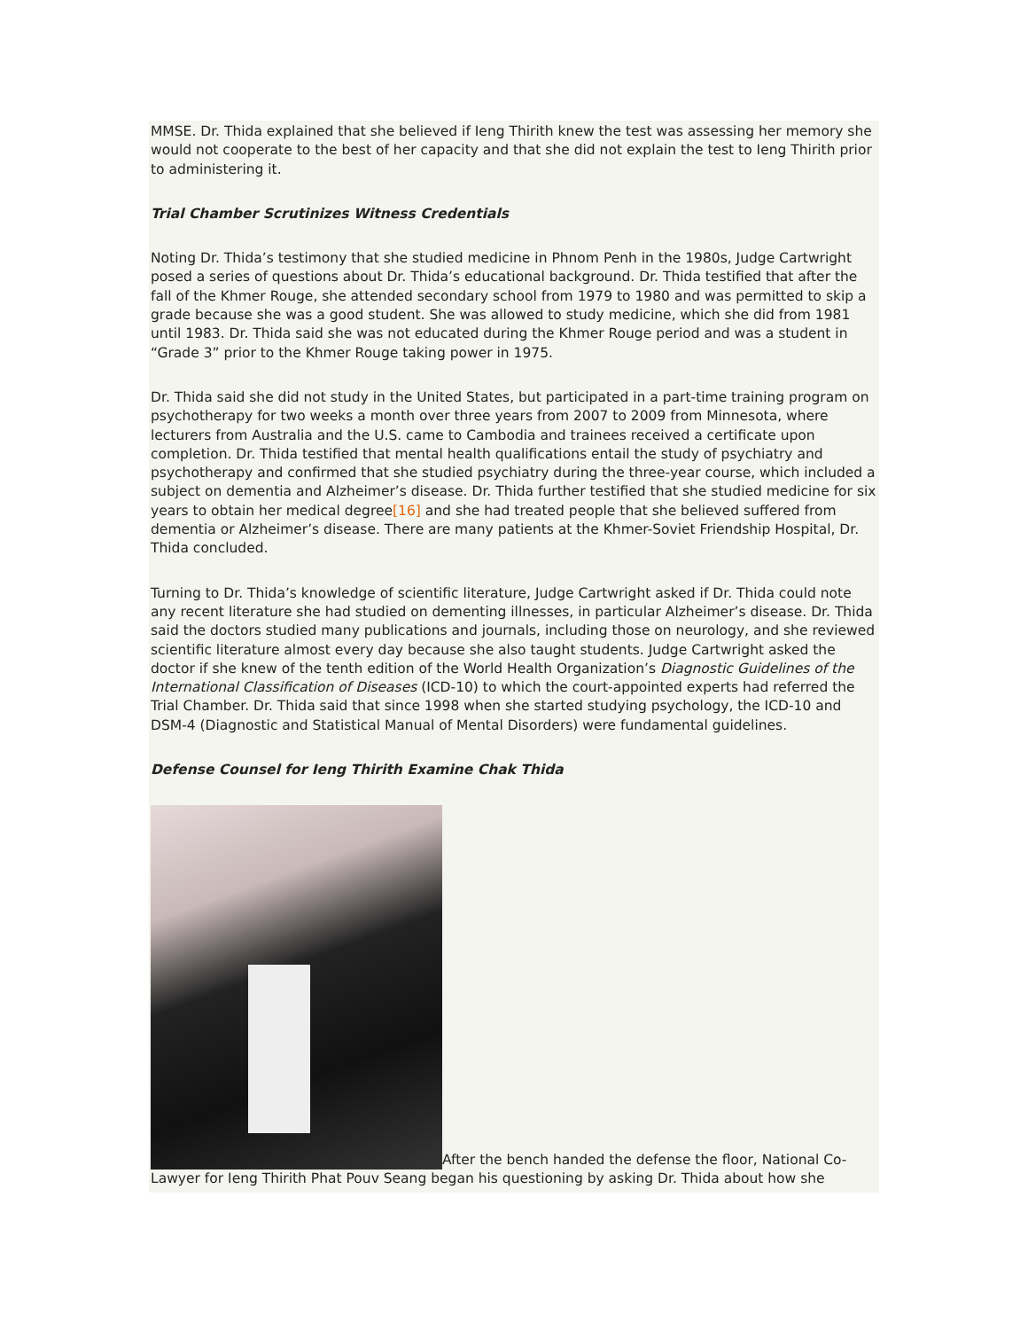MMSE. Dr. Thida explained that she believed if Ieng Thirith knew the test was assessing her memory she would not cooperate to the best of her capacity and that she did not explain the test to Ieng Thirith prior to administering it.
Trial Chamber Scrutinizes Witness Credentials
Noting Dr. Thida’s testimony that she studied medicine in Phnom Penh in the 1980s, Judge Cartwright posed a series of questions about Dr. Thida’s educational background. Dr. Thida testified that after the fall of the Khmer Rouge, she attended secondary school from 1979 to 1980 and was permitted to skip a grade because she was a good student. She was allowed to study medicine, which she did from 1981 until 1983. Dr. Thida said she was not educated during the Khmer Rouge period and was a student in “Grade 3” prior to the Khmer Rouge taking power in 1975.
Dr. Thida said she did not study in the United States, but participated in a part-time training program on psychotherapy for two weeks a month over three years from 2007 to 2009 from Minnesota, where lecturers from Australia and the U.S. came to Cambodia and trainees received a certificate upon completion. Dr. Thida testified that mental health qualifications entail the study of psychiatry and psychotherapy and confirmed that she studied psychiatry during the three-year course, which included a subject on dementia and Alzheimer’s disease. Dr. Thida further testified that she studied medicine for six years to obtain her medical degree[16] and she had treated people that she believed suffered from dementia or Alzheimer’s disease. There are many patients at the Khmer-Soviet Friendship Hospital, Dr. Thida concluded.
Turning to Dr. Thida’s knowledge of scientific literature, Judge Cartwright asked if Dr. Thida could note any recent literature she had studied on dementing illnesses, in particular Alzheimer’s disease. Dr. Thida said the doctors studied many publications and journals, including those on neurology, and she reviewed scientific literature almost every day because she also taught students. Judge Cartwright asked the doctor if she knew of the tenth edition of the World Health Organization’s Diagnostic Guidelines of the International Classification of Diseases (ICD-10) to which the court-appointed experts had referred the Trial Chamber. Dr. Thida said that since 1998 when she started studying psychology, the ICD-10 and DSM-4 (Diagnostic and Statistical Manual of Mental Disorders) were fundamental guidelines.
Defense Counsel for Ieng Thirith Examine Chak Thida
After the bench handed the defense the floor, National Co-Lawyer for Ieng Thirith Phat Pouv Seang began his questioning by asking Dr. Thida about how she